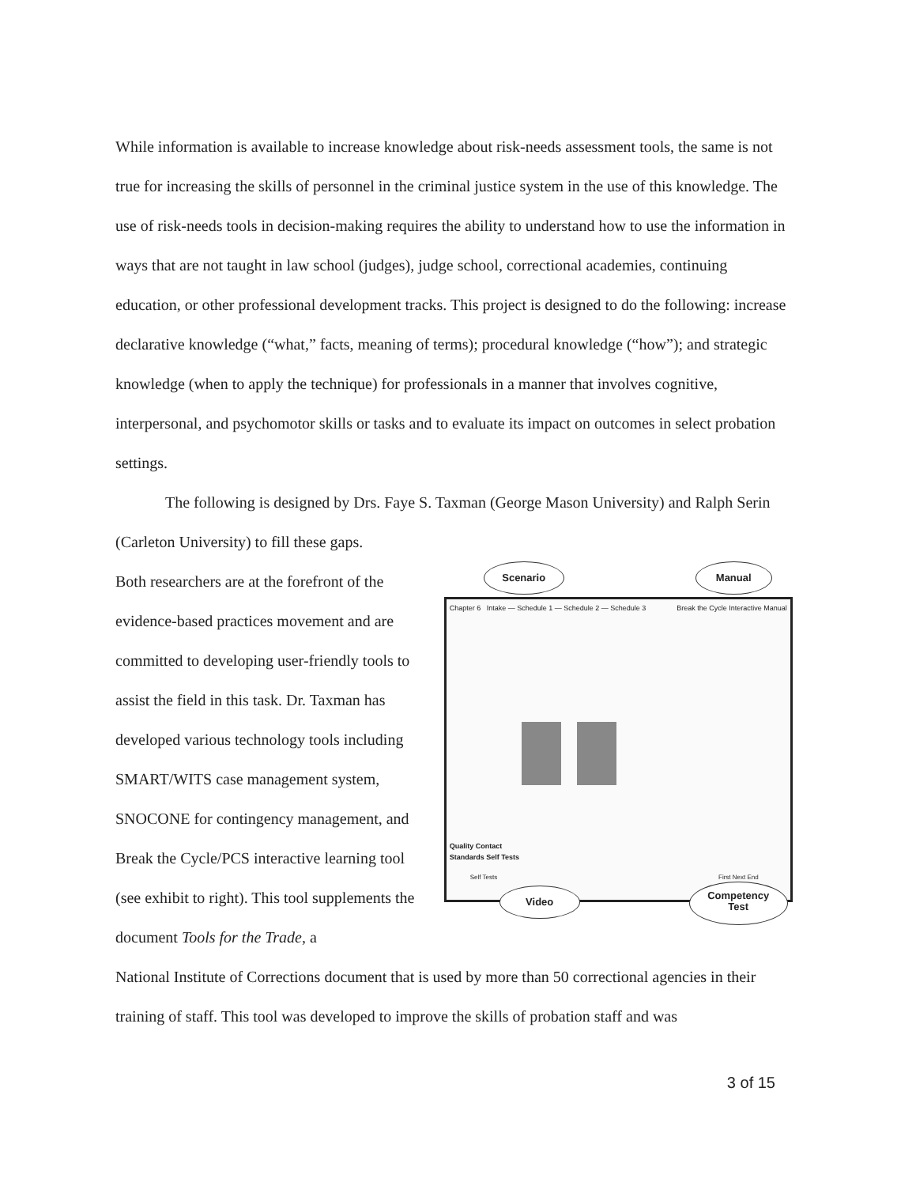While information is available to increase knowledge about risk-needs assessment tools, the same is not true for increasing the skills of personnel in the criminal justice system in the use of this knowledge. The use of risk-needs tools in decision-making requires the ability to understand how to use the information in ways that are not taught in law school (judges), judge school, correctional academies, continuing education, or other professional development tracks. This project is designed to do the following: increase declarative knowledge (“what,” facts, meaning of terms); procedural knowledge (“how”); and strategic knowledge (when to apply the technique) for professionals in a manner that involves cognitive, interpersonal, and psychomotor skills or tasks and to evaluate its impact on outcomes in select probation settings.
The following is designed by Drs. Faye S. Taxman (George Mason University) and Ralph Serin (Carleton University) to fill these gaps.
Both researchers are at the forefront of the evidence-based practices movement and are committed to developing user-friendly tools to assist the field in this task. Dr. Taxman has developed various technology tools including SMART/WITS case management system, SNOCONE for contingency management, and Break the Cycle/PCS interactive learning tool (see exhibit to right). This tool supplements the document Tools for the Trade, a
Chapter 6 Intake — Schedule 1 — Schedule 2 — Schedule 3
Break the Cycle Interactive Manual
Quality Contact
Standards Self Tests
Self Tests First Next End
Scenario Manual
Video
Competency
Test
National Institute of Corrections document that is used by more than 50 correctional agencies in their training of staff. This tool was developed to improve the skills of probation staff and was
3 of 15